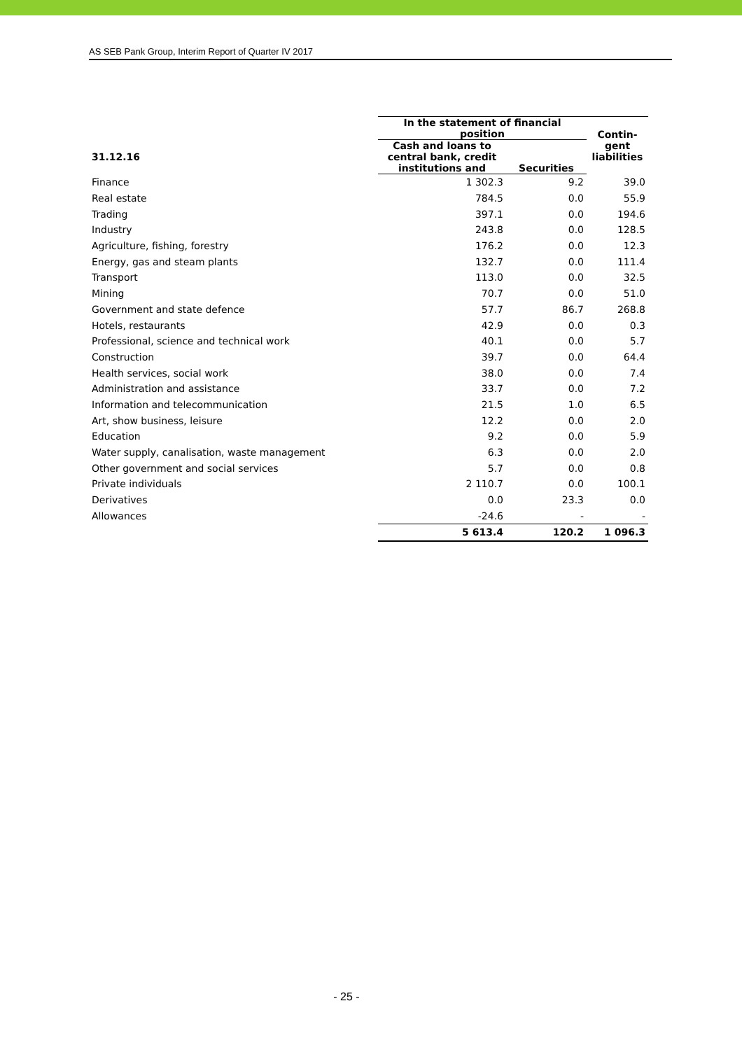AS SEB Pank Group, Interim Report of Quarter IV 2017
| | In the statement of financial position | | Contin- gent liabilities |
| --- | --- | --- | --- |
| 31.12.16 | Cash and loans to central bank, credit institutions and | Securities | |
| Finance | 1 302.3 | 9.2 | 39.0 |
| Real estate | 784.5 | 0.0 | 55.9 |
| Trading | 397.1 | 0.0 | 194.6 |
| Industry | 243.8 | 0.0 | 128.5 |
| Agriculture, fishing, forestry | 176.2 | 0.0 | 12.3 |
| Energy, gas and steam plants | 132.7 | 0.0 | 111.4 |
| Transport | 113.0 | 0.0 | 32.5 |
| Mining | 70.7 | 0.0 | 51.0 |
| Government and state defence | 57.7 | 86.7 | 268.8 |
| Hotels, restaurants | 42.9 | 0.0 | 0.3 |
| Professional, science and technical work | 40.1 | 0.0 | 5.7 |
| Construction | 39.7 | 0.0 | 64.4 |
| Health services, social work | 38.0 | 0.0 | 7.4 |
| Administration and assistance | 33.7 | 0.0 | 7.2 |
| Information and telecommunication | 21.5 | 1.0 | 6.5 |
| Art, show business, leisure | 12.2 | 0.0 | 2.0 |
| Education | 9.2 | 0.0 | 5.9 |
| Water supply, canalisation, waste management | 6.3 | 0.0 | 2.0 |
| Other government and social services | 5.7 | 0.0 | 0.8 |
| Private individuals | 2 110.7 | 0.0 | 100.1 |
| Derivatives | 0.0 | 23.3 | 0.0 |
| Allowances | -24.6 | - | - |
| | 5 613.4 | 120.2 | 1 096.3 |
- 25 -